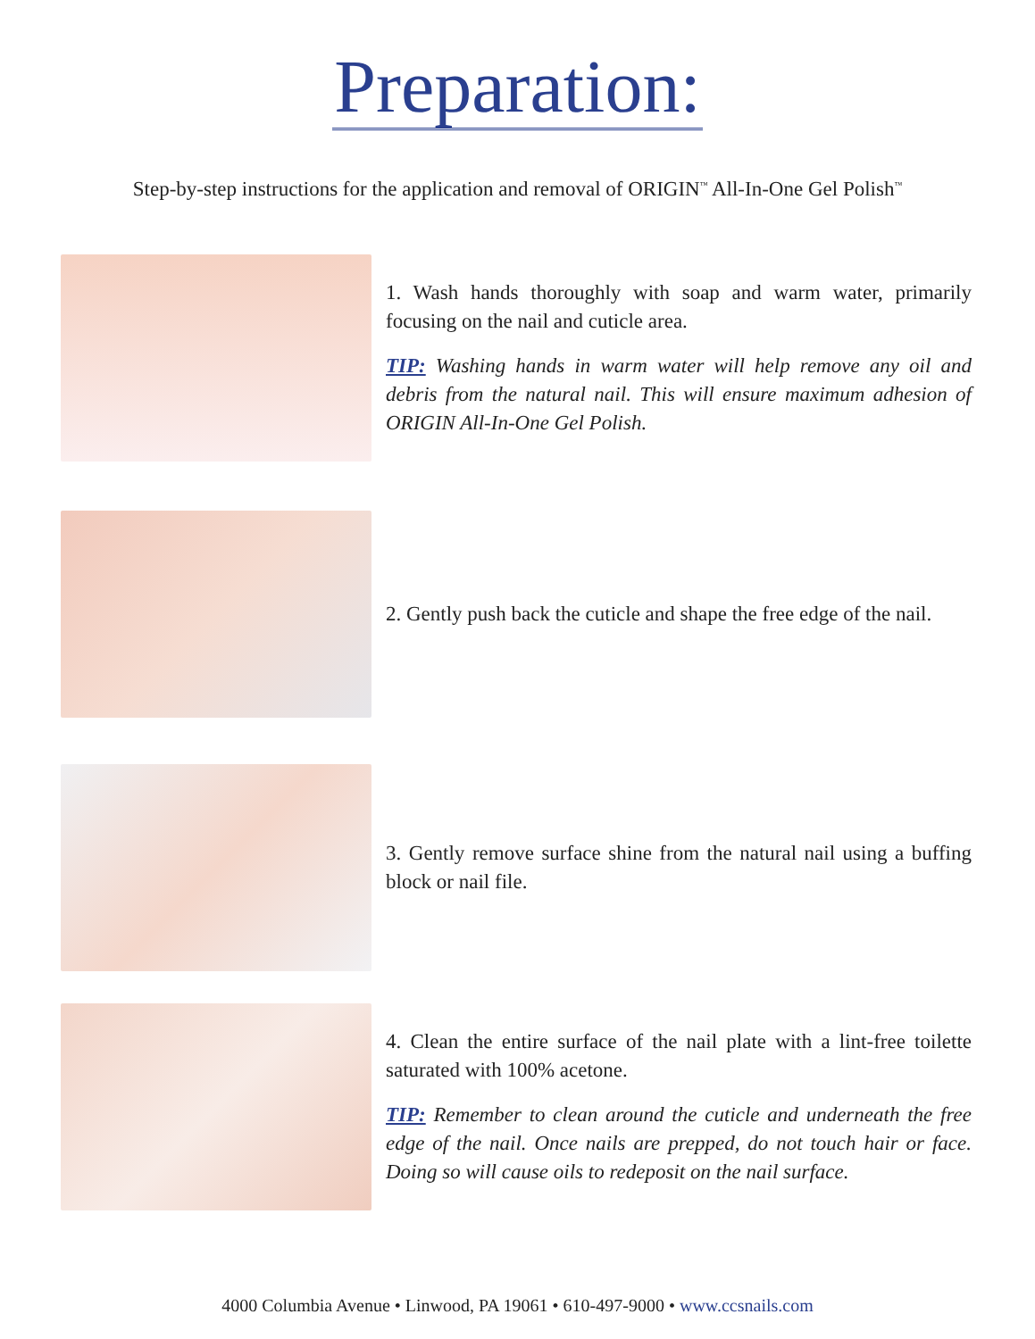Preparation:
Step-by-step instructions for the application and removal of ORIGIN<sup>™</sup> All-In-One Gel Polish<sup>™</sup>
1. Wash hands thoroughly with soap and warm water, primarily focusing on the nail and cuticle area.
TIP: Washing hands in warm water will help remove any oil and debris from the natural nail. This will ensure maximum adhesion of ORIGIN All-In-One Gel Polish.
2. Gently push back the cuticle and shape the free edge of the nail.
3. Gently remove surface shine from the natural nail using a buffing block or nail file.
4. Clean the entire surface of the nail plate with a lint-free toilette saturated with 100% acetone.
TIP: Remember to clean around the cuticle and underneath the free edge of the nail. Once nails are prepped, do not touch hair or face. Doing so will cause oils to redeposit on the nail surface.
4000 Columbia Avenue • Linwood, PA 19061 • 610-497-9000 • www.ccsnails.com